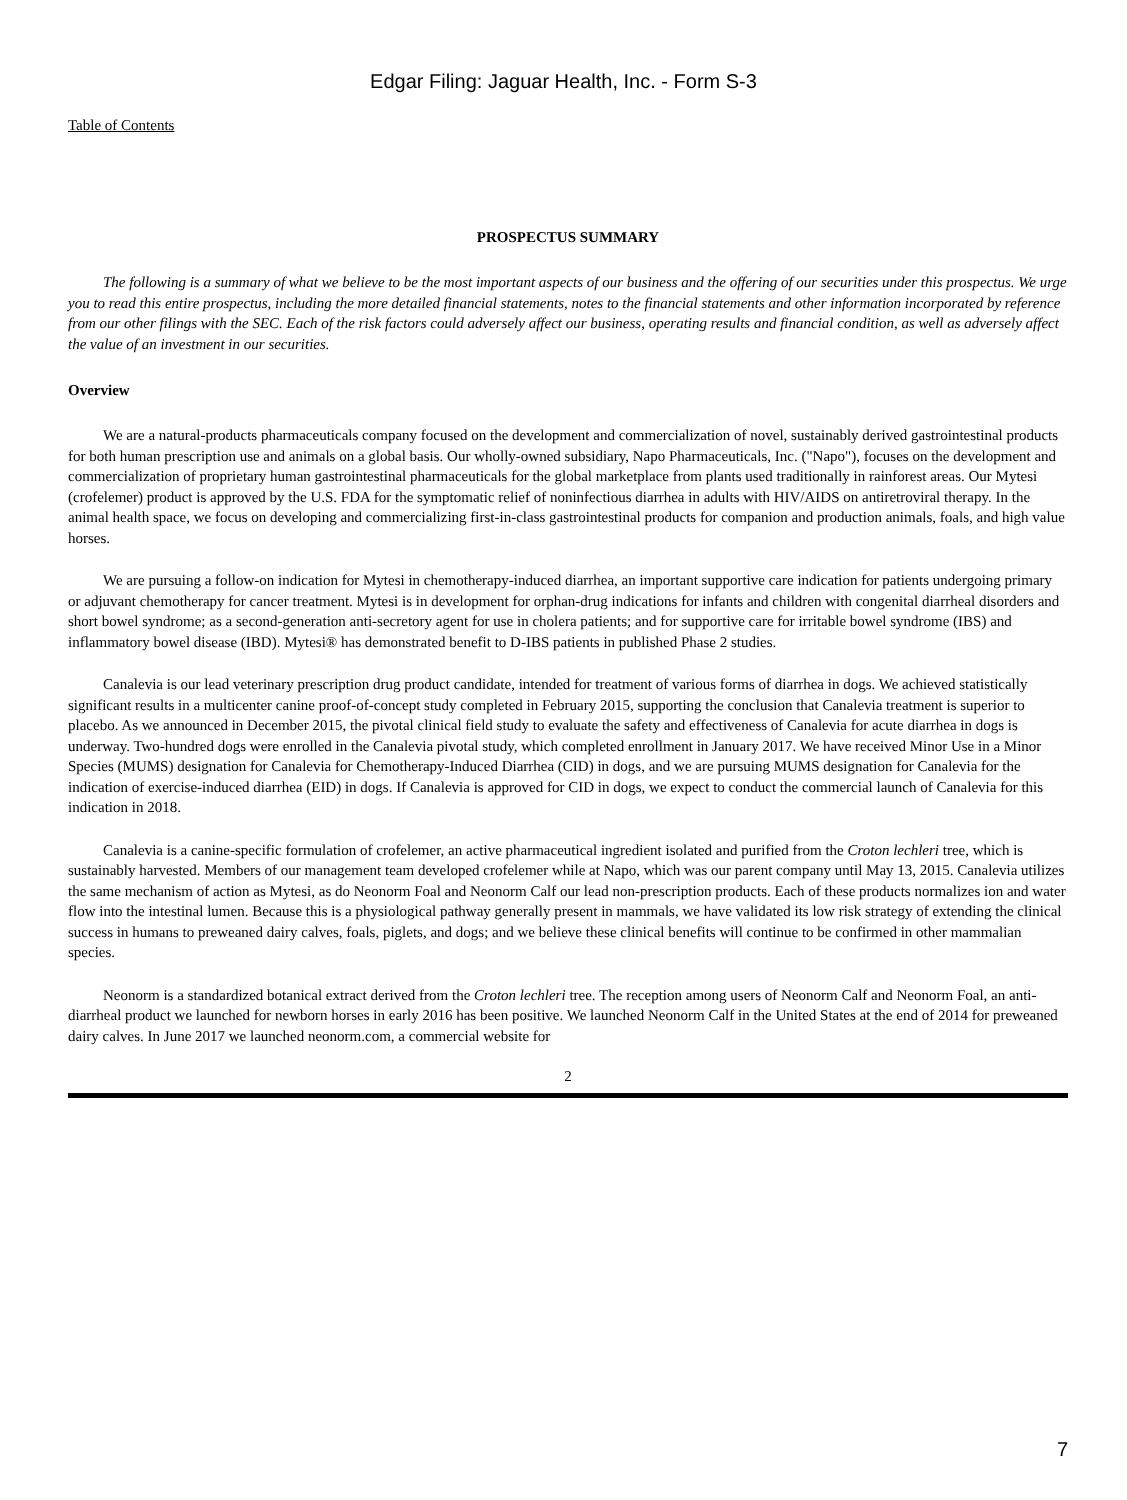Edgar Filing: Jaguar Health, Inc. - Form S-3
Table of Contents
PROSPECTUS SUMMARY
The following is a summary of what we believe to be the most important aspects of our business and the offering of our securities under this prospectus. We urge you to read this entire prospectus, including the more detailed financial statements, notes to the financial statements and other information incorporated by reference from our other filings with the SEC. Each of the risk factors could adversely affect our business, operating results and financial condition, as well as adversely affect the value of an investment in our securities.
Overview
We are a natural-products pharmaceuticals company focused on the development and commercialization of novel, sustainably derived gastrointestinal products for both human prescription use and animals on a global basis. Our wholly-owned subsidiary, Napo Pharmaceuticals, Inc. ("Napo"), focuses on the development and commercialization of proprietary human gastrointestinal pharmaceuticals for the global marketplace from plants used traditionally in rainforest areas. Our Mytesi (crofelemer) product is approved by the U.S. FDA for the symptomatic relief of noninfectious diarrhea in adults with HIV/AIDS on antiretroviral therapy. In the animal health space, we focus on developing and commercializing first-in-class gastrointestinal products for companion and production animals, foals, and high value horses.
We are pursuing a follow-on indication for Mytesi in chemotherapy-induced diarrhea, an important supportive care indication for patients undergoing primary or adjuvant chemotherapy for cancer treatment. Mytesi is in development for orphan-drug indications for infants and children with congenital diarrheal disorders and short bowel syndrome; as a second-generation anti-secretory agent for use in cholera patients; and for supportive care for irritable bowel syndrome (IBS) and inflammatory bowel disease (IBD). Mytesi® has demonstrated benefit to D-IBS patients in published Phase 2 studies.
Canalevia is our lead veterinary prescription drug product candidate, intended for treatment of various forms of diarrhea in dogs. We achieved statistically significant results in a multicenter canine proof-of-concept study completed in February 2015, supporting the conclusion that Canalevia treatment is superior to placebo. As we announced in December 2015, the pivotal clinical field study to evaluate the safety and effectiveness of Canalevia for acute diarrhea in dogs is underway. Two-hundred dogs were enrolled in the Canalevia pivotal study, which completed enrollment in January 2017. We have received Minor Use in a Minor Species (MUMS) designation for Canalevia for Chemotherapy-Induced Diarrhea (CID) in dogs, and we are pursuing MUMS designation for Canalevia for the indication of exercise-induced diarrhea (EID) in dogs. If Canalevia is approved for CID in dogs, we expect to conduct the commercial launch of Canalevia for this indication in 2018.
Canalevia is a canine-specific formulation of crofelemer, an active pharmaceutical ingredient isolated and purified from the Croton lechleri tree, which is sustainably harvested. Members of our management team developed crofelemer while at Napo, which was our parent company until May 13, 2015. Canalevia utilizes the same mechanism of action as Mytesi, as do Neonorm Foal and Neonorm Calf our lead non-prescription products. Each of these products normalizes ion and water flow into the intestinal lumen. Because this is a physiological pathway generally present in mammals, we have validated its low risk strategy of extending the clinical success in humans to preweaned dairy calves, foals, piglets, and dogs; and we believe these clinical benefits will continue to be confirmed in other mammalian species.
Neonorm is a standardized botanical extract derived from the Croton lechleri tree. The reception among users of Neonorm Calf and Neonorm Foal, an anti-diarrheal product we launched for newborn horses in early 2016 has been positive. We launched Neonorm Calf in the United States at the end of 2014 for preweaned dairy calves. In June 2017 we launched neonorm.com, a commercial website for
2
7